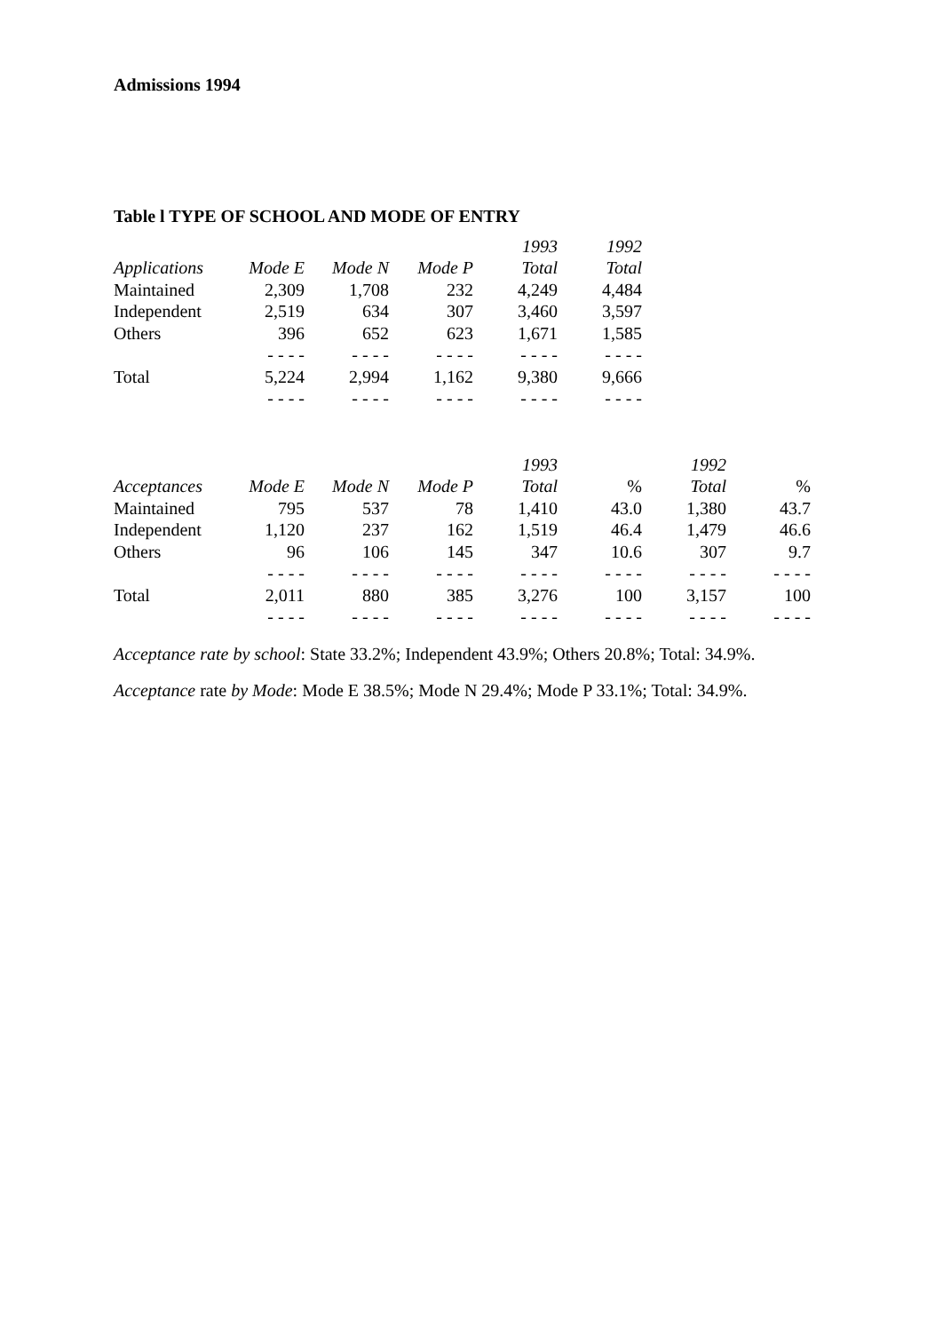Admissions 1994
Table l TYPE OF SCHOOL AND MODE OF ENTRY
| | | | | 1993 | 1992 |
| --- | --- | --- | --- | --- | --- |
| Applications | Mode E | Mode N | Mode P | Total | Total |
| Maintained | 2,309 | 1,708 | 232 | 4,249 | 4,484 |
| Independent | 2,519 | 634 | 307 | 3,460 | 3,597 |
| Others | 396 | 652 | 623 | 1,671 | 1,585 |
| | - - - - | - - - - | - - - - | - - - - | - - - - |
| Total | 5,224 | 2,994 | 1,162 | 9,380 | 9,666 |
| | - - - - | - - - - | - - - - | - - - - | - - - - |
| | | | | 1993 | | 1992 | |
| --- | --- | --- | --- | --- | --- | --- | --- |
| Acceptances | Mode E | Mode N | Mode P | Total | % | Total | % |
| Maintained | 795 | 537 | 78 | 1,410 | 43.0 | 1,380 | 43.7 |
| Independent | 1,120 | 237 | 162 | 1,519 | 46.4 | 1,479 | 46.6 |
| Others | 96 | 106 | 145 | 347 | 10.6 | 307 | 9.7 |
| | - - - - | - - - - | - - - - | - - - - | - - - - | - - - - | - - - - |
| Total | 2,011 | 880 | 385 | 3,276 | 100 | 3,157 | 100 |
| | - - - - | - - - - | - - - - | - - - - | - - - - | - - - - | - - - - |
Acceptance rate by school: State 33.2%; Independent 43.9%; Others 20.8%; Total: 34.9%.
Acceptance rate by Mode: Mode E 38.5%; Mode N 29.4%; Mode P 33.1%; Total: 34.9%.